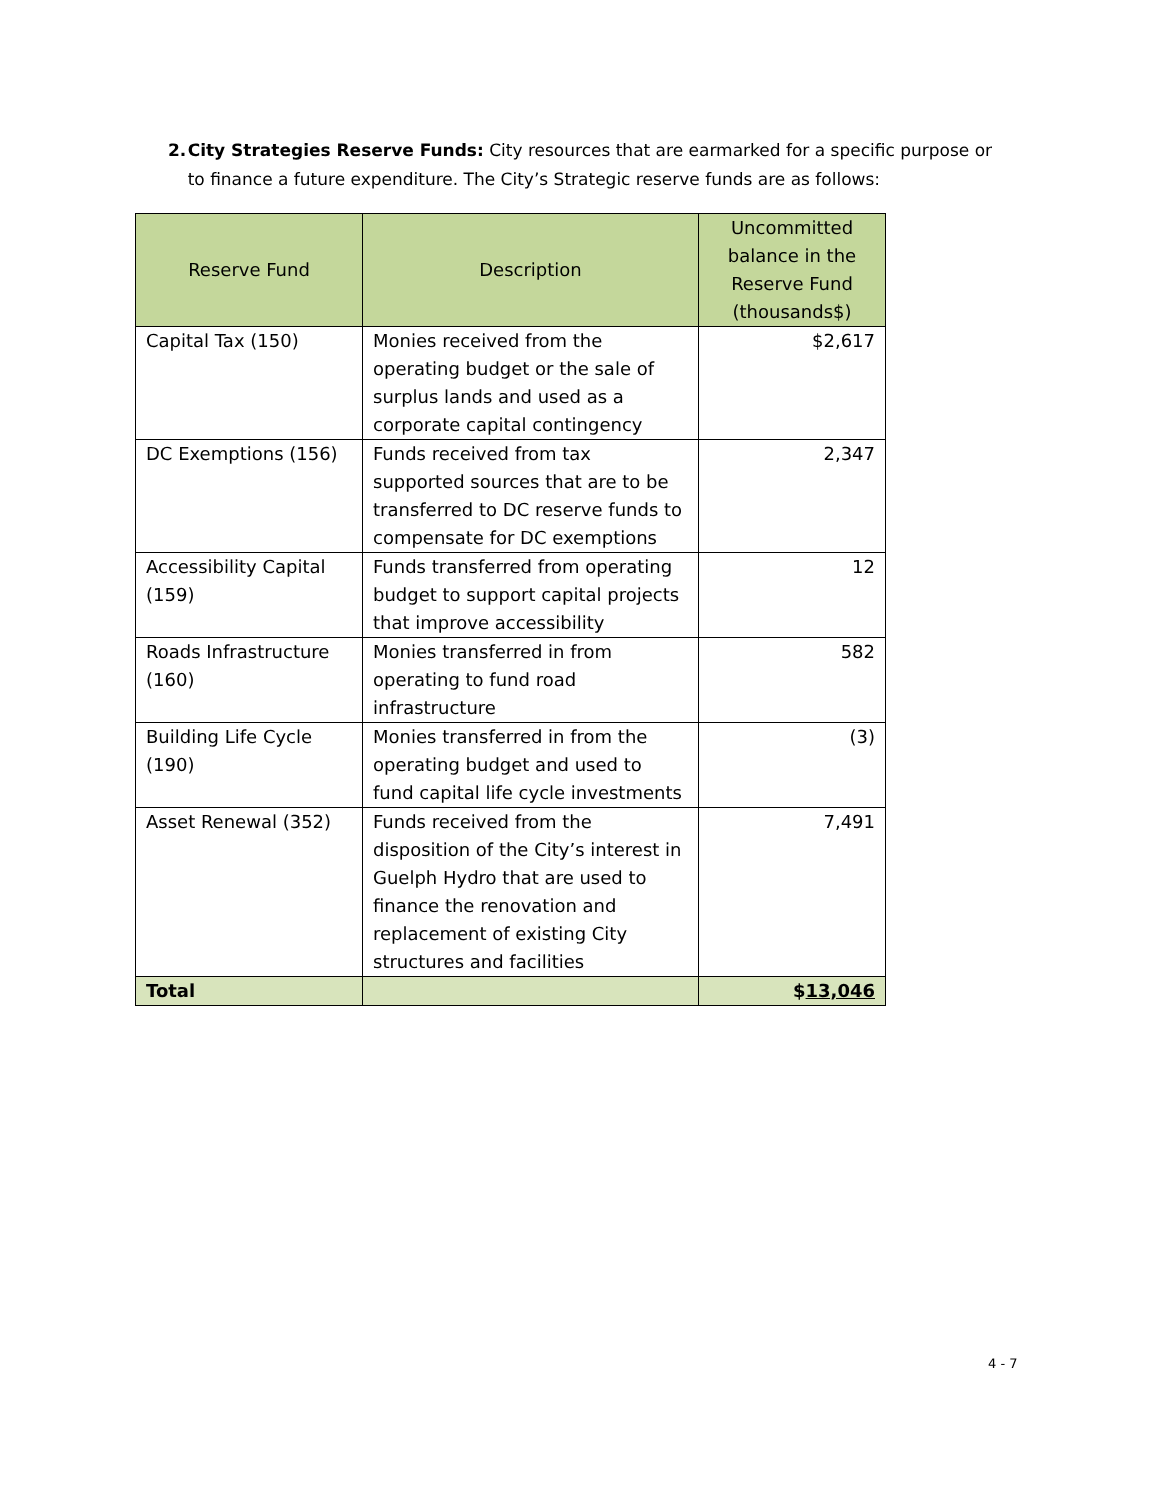2. City Strategies Reserve Funds: City resources that are earmarked for a specific purpose or to finance a future expenditure. The City’s Strategic reserve funds are as follows:
| Reserve Fund | Description | Uncommitted balance in the Reserve Fund (thousands$) |
| --- | --- | --- |
| Capital Tax (150) | Monies received from the operating budget or the sale of surplus lands and used as a corporate capital contingency | $2,617 |
| DC Exemptions (156) | Funds received from tax supported sources that are to be transferred to DC reserve funds to compensate for DC exemptions | 2,347 |
| Accessibility Capital (159) | Funds transferred from operating budget to support capital projects that improve accessibility | 12 |
| Roads Infrastructure (160) | Monies transferred in from operating to fund road infrastructure | 582 |
| Building Life Cycle (190) | Monies transferred in from the operating budget and used to fund capital life cycle investments | (3) |
| Asset Renewal (352) | Funds received from the disposition of the City’s interest in Guelph Hydro that are used to finance the renovation and replacement of existing City structures and facilities | 7,491 |
| Total | | $ 13,046 |
4 - 7